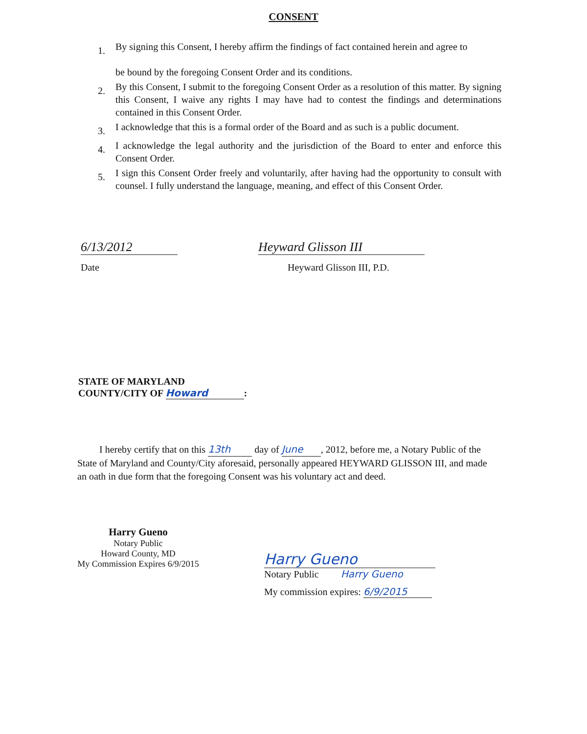CONSENT
1. By signing this Consent, I hereby affirm the findings of fact contained herein and agree to
be bound by the foregoing Consent Order and its conditions.
2. By this Consent, I submit to the foregoing Consent Order as a resolution of this matter. By signing this Consent, I waive any rights I may have had to contest the findings and determinations contained in this Consent Order.
3. I acknowledge that this is a formal order of the Board and as such is a public document.
4. I acknowledge the legal authority and the jurisdiction of the Board to enter and enforce this Consent Order.
5. I sign this Consent Order freely and voluntarily, after having had the opportunity to consult with counsel. I fully understand the language, meaning, and effect of this Consent Order.
6/13/2012
Date
Heyward Glisson III
Heyward Glisson III, P.D.
STATE OF MARYLAND
COUNTY/CITY OF Howard:
I hereby certify that on this 13th day of June, 2012, before me, a Notary Public of the State of Maryland and County/City aforesaid, personally appeared HEYWARD GLISSON III, and made an oath in due form that the foregoing Consent was his voluntary act and deed.
Harry Gueno
Notary Public
Howard County, MD
My Commission Expires 6/9/2015
Harry Gueno
Notary Public Harry Gueno
My commission expires: 6/9/2015